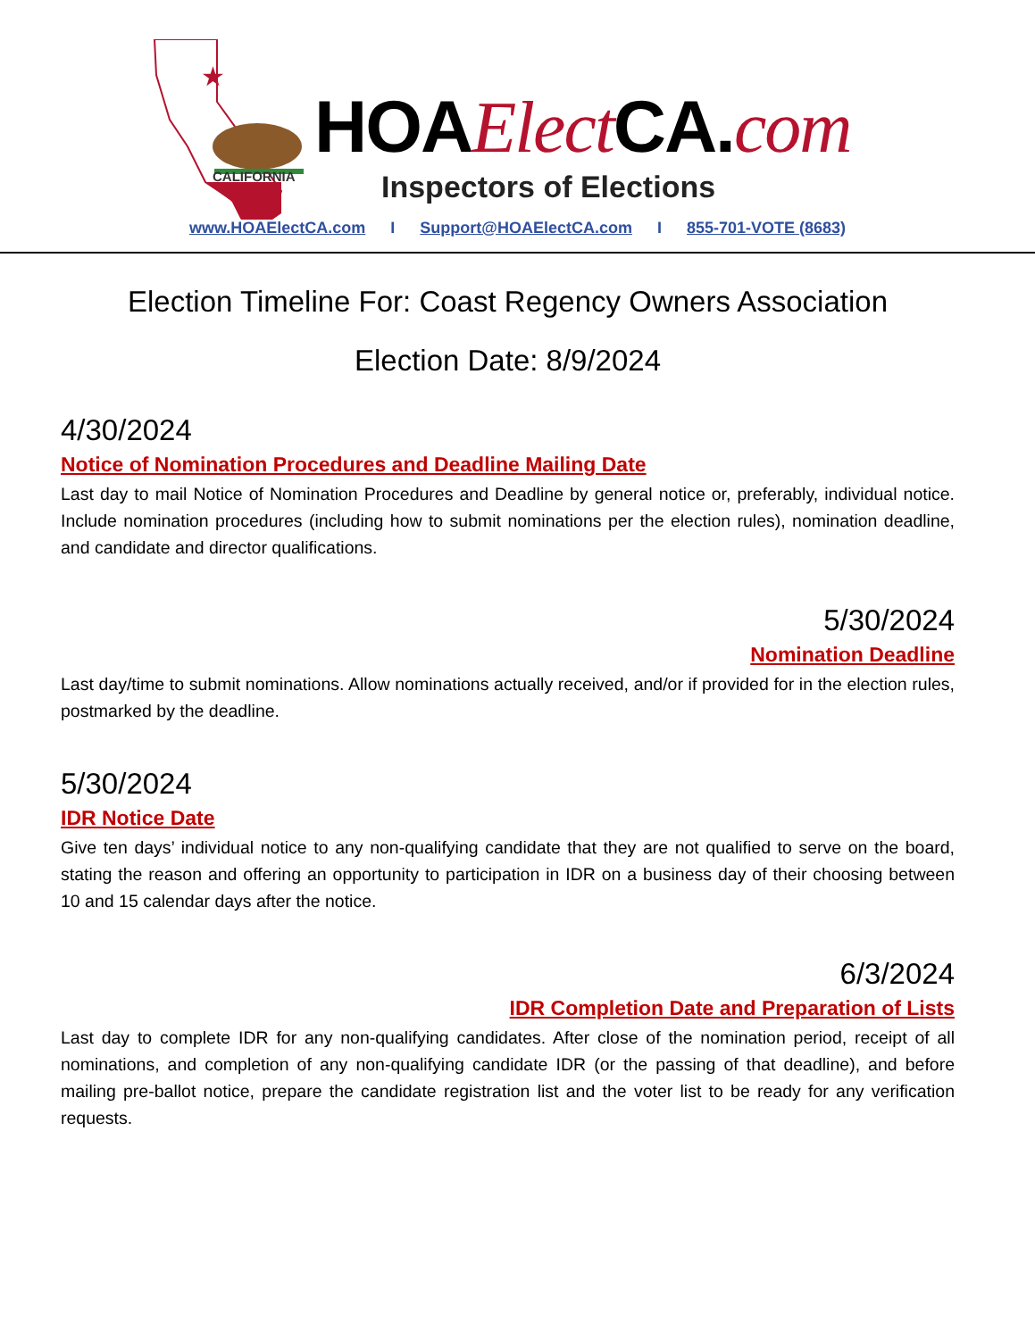★
CALIFORNIA
HOAElect CA.com
Inspectors of Elections
www.HOAElectCA.com I Support@HOAElectCA.com I 855-701-VOTE (8683)
Election Timeline For: Coast Regency Owners Association
Election Date: 8/9/2024
4/30/2024
Notice of Nomination Procedures and Deadline Mailing Date
Last day to mail Notice of Nomination Procedures and Deadline by general notice or, preferably, individual notice. Include nomination procedures (including how to submit nominations per the election rules), nomination deadline, and candidate and director qualifications.
5/30/2024
Nomination Deadline
Last day/time to submit nominations. Allow nominations actually received, and/or if provided for in the election rules, postmarked by the deadline.
5/30/2024
IDR Notice Date
Give ten days’ individual notice to any non-qualifying candidate that they are not qualified to serve on the board, stating the reason and offering an opportunity to participation in IDR on a business day of their choosing between 10 and 15 calendar days after the notice.
6/3/2024
IDR Completion Date and Preparation of Lists
Last day to complete IDR for any non-qualifying candidates. After close of the nomination period, receipt of all nominations, and completion of any non-qualifying candidate IDR (or the passing of that deadline), and before mailing pre-ballot notice, prepare the candidate registration list and the voter list to be ready for any verification requests.